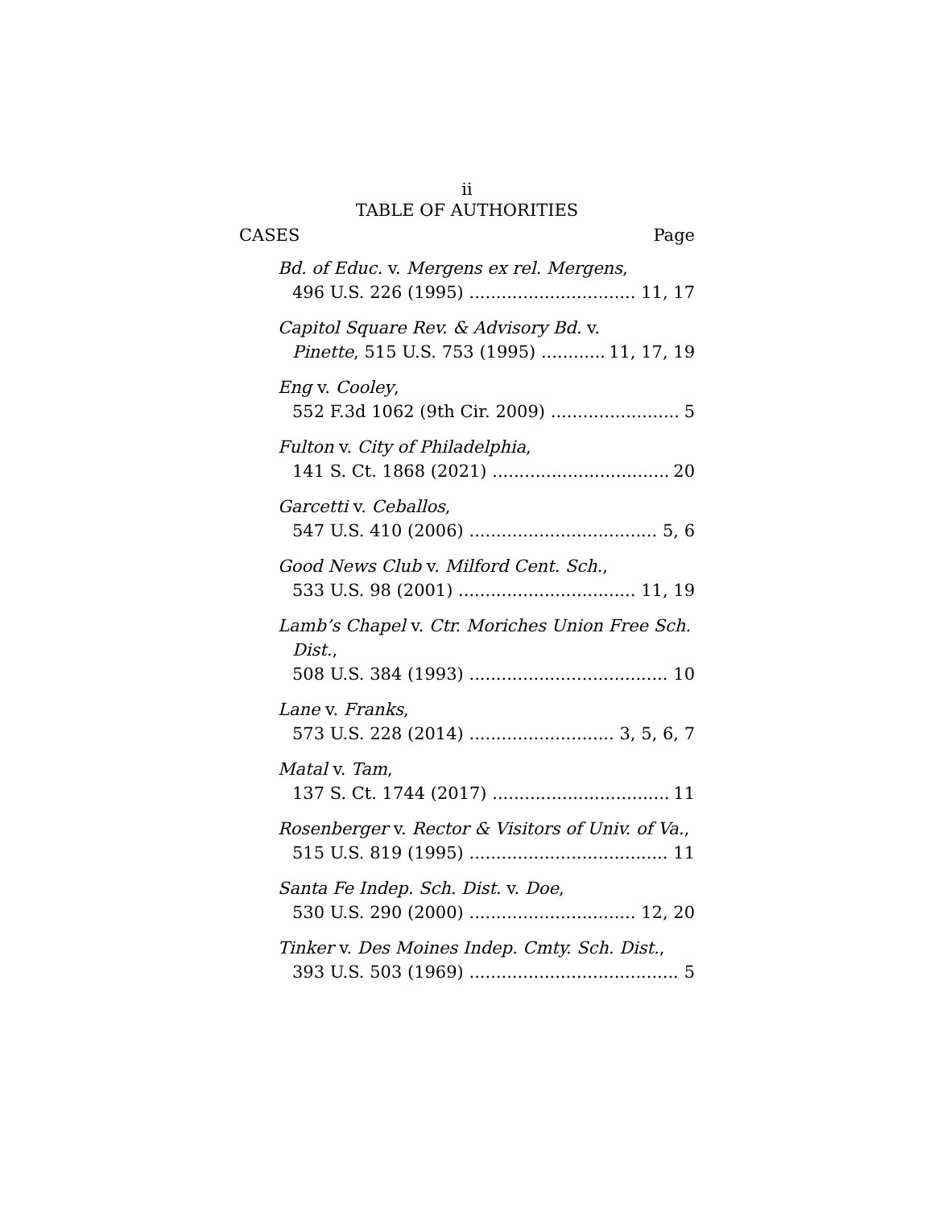ii
TABLE OF AUTHORITIES
CASES Page
Bd. of Educ. v. Mergens ex rel. Mergens,
496 U.S. 226 (1995) 11, 17
Capitol Square Rev. & Advisory Bd. v.
Pinette, 515 U.S. 753 (1995) 11, 17, 19
Eng v. Cooley,
552 F.3d 1062 (9th Cir. 2009) 5
Fulton v. City of Philadelphia,
141 S. Ct. 1868 (2021) 20
Garcetti v. Ceballos,
547 U.S. 410 (2006) 5, 6
Good News Club v. Milford Cent. Sch.,
533 U.S. 98 (2001) 11, 19
Lamb’s Chapel v. Ctr. Moriches Union Free Sch. Dist.,
508 U.S. 384 (1993) 10
Lane v. Franks,
573 U.S. 228 (2014) 3, 5, 6, 7
Matal v. Tam,
137 S. Ct. 1744 (2017) 11
Rosenberger v. Rector & Visitors of Univ. of Va.,
515 U.S. 819 (1995) 11
Santa Fe Indep. Sch. Dist. v. Doe,
530 U.S. 290 (2000) 12, 20
Tinker v. Des Moines Indep. Cmty. Sch. Dist.,
393 U.S. 503 (1969) 5